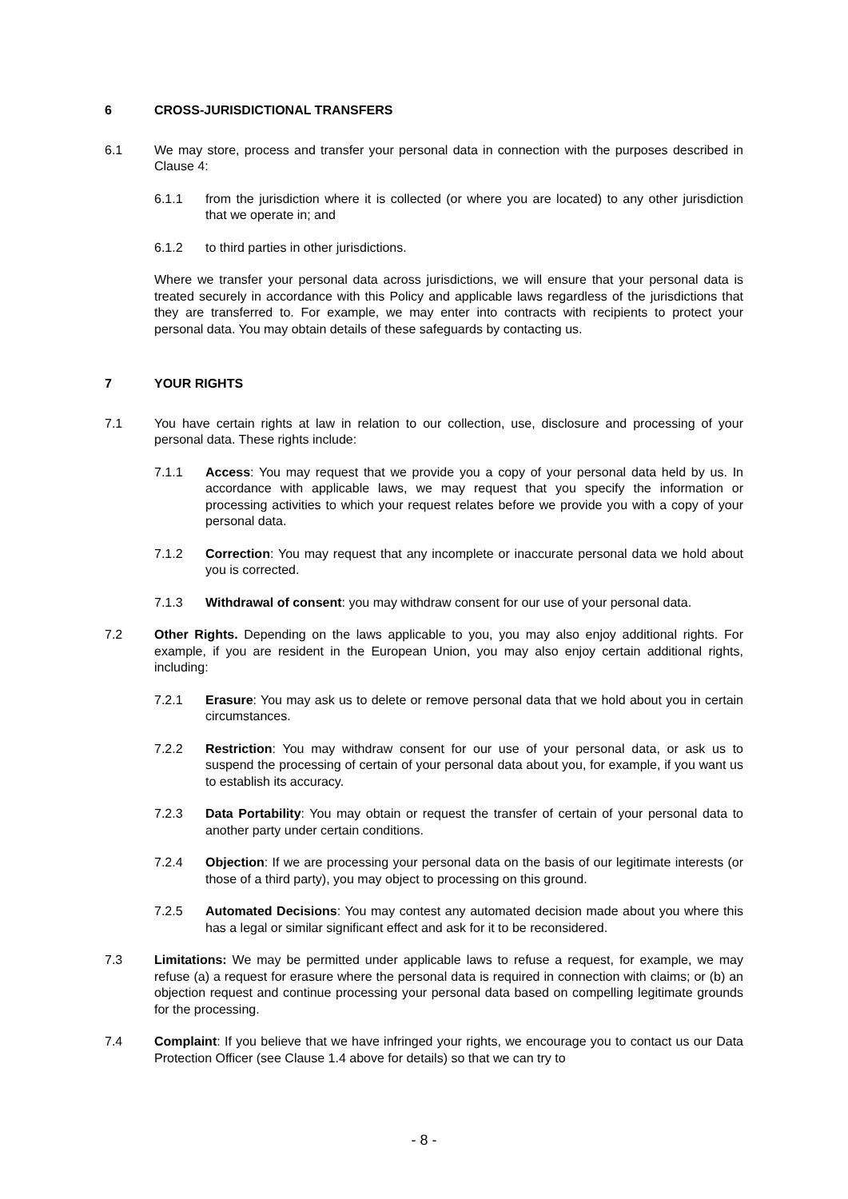6 CROSS-JURISDICTIONAL TRANSFERS
6.1 We may store, process and transfer your personal data in connection with the purposes described in Clause 4:
6.1.1 from the jurisdiction where it is collected (or where you are located) to any other jurisdiction that we operate in; and
6.1.2 to third parties in other jurisdictions.
Where we transfer your personal data across jurisdictions, we will ensure that your personal data is treated securely in accordance with this Policy and applicable laws regardless of the jurisdictions that they are transferred to. For example, we may enter into contracts with recipients to protect your personal data. You may obtain details of these safeguards by contacting us.
7 YOUR RIGHTS
7.1 You have certain rights at law in relation to our collection, use, disclosure and processing of your personal data. These rights include:
7.1.1 Access: You may request that we provide you a copy of your personal data held by us. In accordance with applicable laws, we may request that you specify the information or processing activities to which your request relates before we provide you with a copy of your personal data.
7.1.2 Correction: You may request that any incomplete or inaccurate personal data we hold about you is corrected.
7.1.3 Withdrawal of consent: you may withdraw consent for our use of your personal data.
7.2 Other Rights. Depending on the laws applicable to you, you may also enjoy additional rights. For example, if you are resident in the European Union, you may also enjoy certain additional rights, including:
7.2.1 Erasure: You may ask us to delete or remove personal data that we hold about you in certain circumstances.
7.2.2 Restriction: You may withdraw consent for our use of your personal data, or ask us to suspend the processing of certain of your personal data about you, for example, if you want us to establish its accuracy.
7.2.3 Data Portability: You may obtain or request the transfer of certain of your personal data to another party under certain conditions.
7.2.4 Objection: If we are processing your personal data on the basis of our legitimate interests (or those of a third party), you may object to processing on this ground.
7.2.5 Automated Decisions: You may contest any automated decision made about you where this has a legal or similar significant effect and ask for it to be reconsidered.
7.3 Limitations: We may be permitted under applicable laws to refuse a request, for example, we may refuse (a) a request for erasure where the personal data is required in connection with claims; or (b) an objection request and continue processing your personal data based on compelling legitimate grounds for the processing.
7.4 Complaint: If you believe that we have infringed your rights, we encourage you to contact us our Data Protection Officer (see Clause 1.4 above for details) so that we can try to
- 8 -